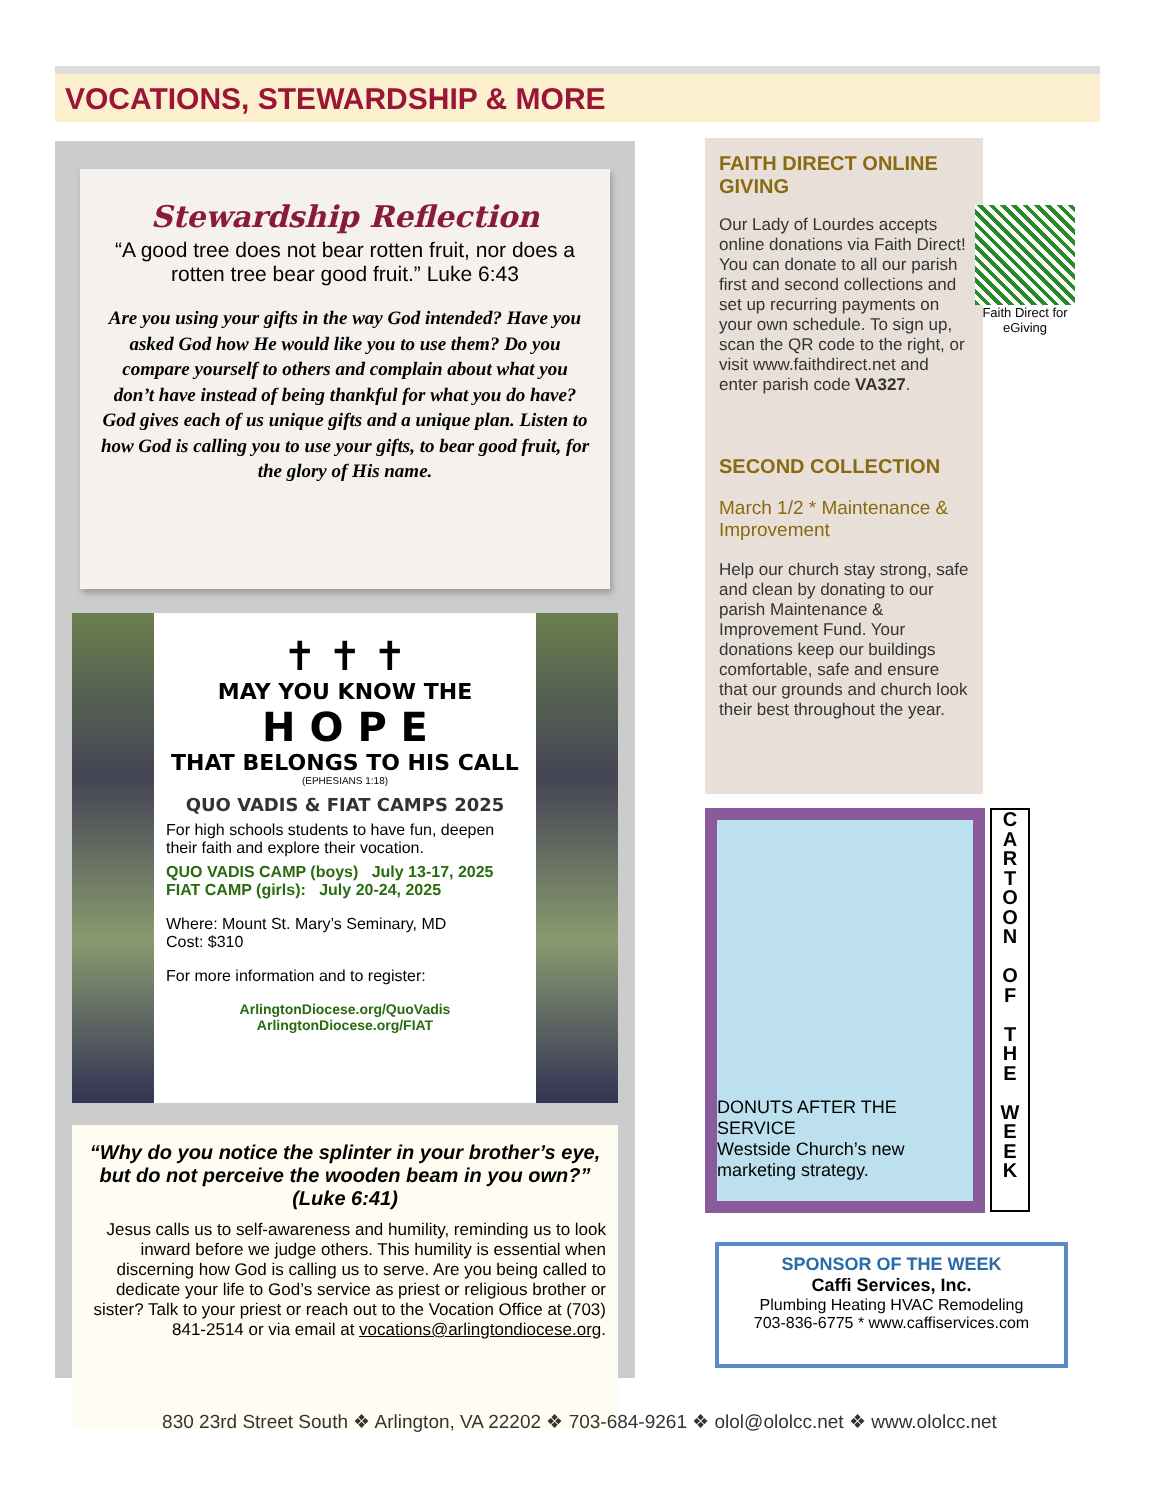VOCATIONS, STEWARDSHIP & MORE
Stewardship Reflection
“A good tree does not bear rotten fruit, nor does a rotten tree bear good fruit.” Luke 6:43
Are you using your gifts in the way God intended? Have you asked God how He would like you to use them? Do you compare yourself to others and complain about what you don’t have instead of being thankful for what you do have? God gives each of us unique gifts and a unique plan. Listen to how God is calling you to use your gifts, to bear good fruit, for the glory of His name.
✝ ✝ ✝
MAY YOU KNOW THE
H O P E
THAT BELONGS TO HIS CALL
(EPHESIANS 1:18)
QUO VADIS & FIAT CAMPS 2025
For high schools students to have fun, deepen their faith and explore their vocation.
QUO VADIS CAMP (boys) July 13-17, 2025
FIAT CAMP (girls): July 20-24, 2025
Where: Mount St. Mary’s Seminary, MD
Cost: $310
For more information and to register:
ArlingtonDiocese.org/QuoVadis
ArlingtonDiocese.org/FIAT
“Why do you notice the splinter in your brother’s eye, but do not perceive the wooden beam in you own?” (Luke 6:41)
Jesus calls us to self-awareness and humility, reminding us to look inward before we judge others. This humility is essential when discerning how God is calling us to serve. Are you being called to dedicate your life to God’s service as priest or religious brother or sister? Talk to your priest or reach out to the Vocation Office at (703) 841-2514 or via email at vocations@arlingtondiocese.org.
FAITH DIRECT ONLINE GIVING
Our Lady of Lourdes accepts online donations via Faith Direct! You can donate to all our parish first and second collections and set up recurring payments on your own schedule. To sign up, scan the QR code to the right, or visit www.faithdirect.net and enter parish code VA327.
SECOND COLLECTION
March 1/2 * Maintenance & Improvement
Help our church stay strong, safe and clean by donating to our parish Maintenance & Improvement Fund. Your donations keep our buildings comfortable, safe and ensure that our grounds and church look their best throughout the year.
Faith Direct for eGiving
DONUTS AFTER THE SERVICE
Westside Church’s new marketing strategy.
C
A
R
T
O
O
N
O
F
T
H
E
W
E
E
K
SPONSOR OF THE WEEK
Caffi Services, Inc.
Plumbing Heating HVAC Remodeling
703-836-6775 * www.caffiservices.com
830 23rd Street South ❖ Arlington, VA 22202 ❖ 703-684-9261 ❖ olol@ololcc.net ❖ www.ololcc.net